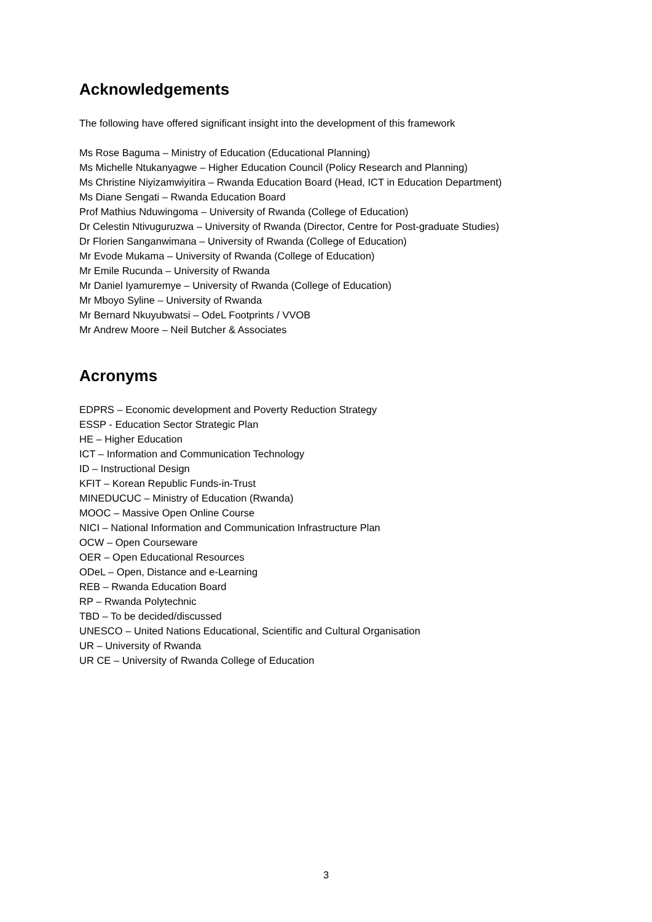Acknowledgements
The following have offered significant insight into the development of this framework
Ms Rose Baguma – Ministry of Education (Educational Planning)
Ms Michelle Ntukanyagwe – Higher Education Council (Policy Research and Planning)
Ms Christine Niyizamwiyitira – Rwanda Education Board (Head, ICT in Education Department)
Ms Diane Sengati – Rwanda Education Board
Prof Mathius Nduwingoma – University of Rwanda (College of Education)
Dr Celestin Ntivuguruzwa – University of Rwanda (Director, Centre for Post-graduate Studies)
Dr Florien Sanganwimana – University of Rwanda (College of Education)
Mr Evode Mukama – University of Rwanda (College of Education)
Mr Emile Rucunda – University of Rwanda
Mr Daniel Iyamuremye – University of Rwanda (College of Education)
Mr Mboyo Syline – University of Rwanda
Mr Bernard Nkuyubwatsi – OdeL Footprints / VVOB
Mr Andrew Moore – Neil Butcher & Associates
Acronyms
EDPRS – Economic development and Poverty Reduction Strategy
ESSP - Education Sector Strategic Plan
HE – Higher Education
ICT – Information and Communication Technology
ID – Instructional Design
KFIT – Korean Republic Funds-in-Trust
MINEDUCUC – Ministry of Education (Rwanda)
MOOC – Massive Open Online Course
NICI – National Information and Communication Infrastructure Plan
OCW – Open Courseware
OER – Open Educational Resources
ODeL – Open, Distance and e-Learning
REB – Rwanda Education Board
RP – Rwanda Polytechnic
TBD – To be decided/discussed
UNESCO – United Nations Educational, Scientific and Cultural Organisation
UR – University of Rwanda
UR CE – University of Rwanda College of Education
3